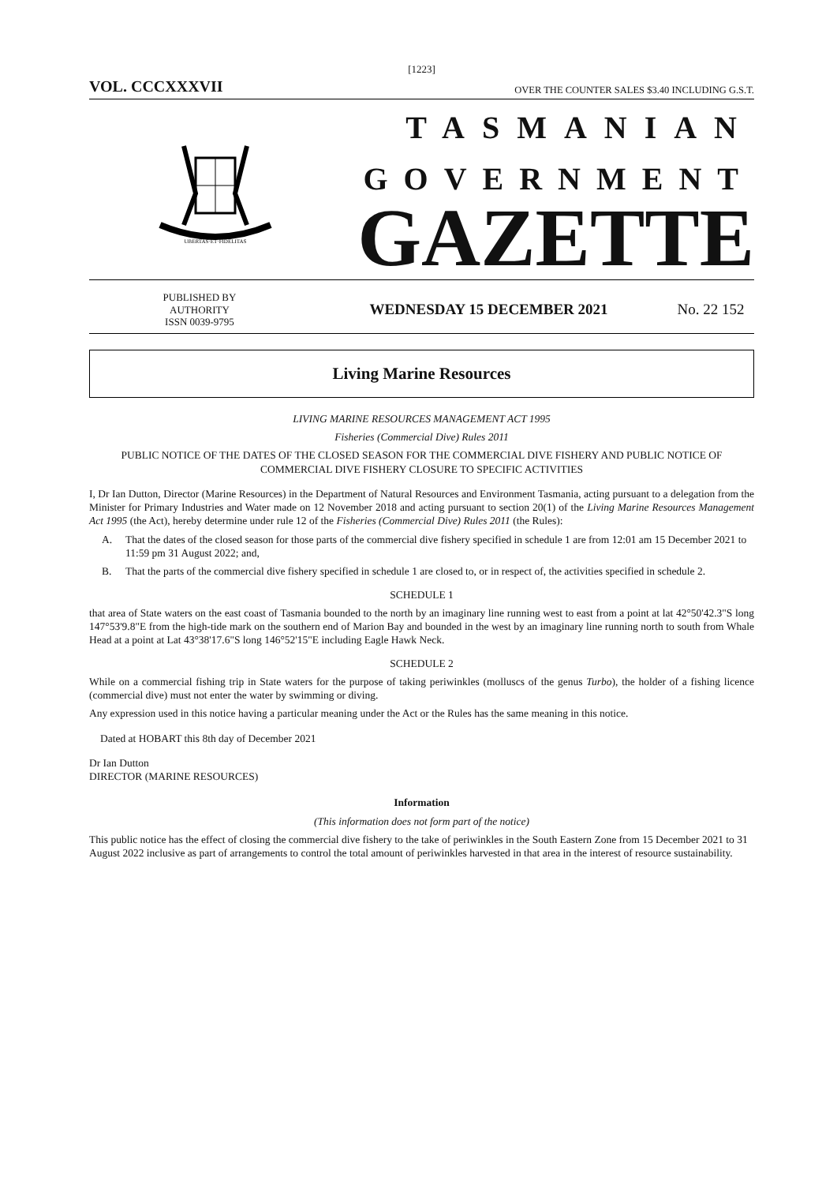[1223]
VOL. CCCXXXVII OVER THE COUNTER SALES $3.40 INCLUDING G.S.T.
UBERTAS·ET·FIDELITAS
TASMANIAN
GOVERNMENT
GAZETTE
PUBLISHED BY
AUTHORITY
ISSN 0039-9795
WEDNESDAY 15 DECEMBER 2021
No. 22 152
Living Marine Resources
LIVING MARINE RESOURCES MANAGEMENT ACT 1995
Fisheries (Commercial Dive) Rules 2011
PUBLIC NOTICE OF THE DATES OF THE CLOSED SEASON FOR THE COMMERCIAL DIVE FISHERY AND PUBLIC NOTICE OF COMMERCIAL DIVE FISHERY CLOSURE TO SPECIFIC ACTIVITIES
I, Dr Ian Dutton, Director (Marine Resources) in the Department of Natural Resources and Environment Tasmania, acting pursuant to a delegation from the Minister for Primary Industries and Water made on 12 November 2018 and acting pursuant to section 20(1) of the Living Marine Resources Management Act 1995 (the Act), hereby determine under rule 12 of the Fisheries (Commercial Dive) Rules 2011 (the Rules):
A. That the dates of the closed season for those parts of the commercial dive fishery specified in schedule 1 are from 12:01 am 15 December 2021 to 11:59 pm 31 August 2022; and,
B. That the parts of the commercial dive fishery specified in schedule 1 are closed to, or in respect of, the activities specified in schedule 2.
SCHEDULE 1
that area of State waters on the east coast of Tasmania bounded to the north by an imaginary line running west to east from a point at lat 42°50'42.3"S long 147°53'9.8"E from the high-tide mark on the southern end of Marion Bay and bounded in the west by an imaginary line running north to south from Whale Head at a point at Lat 43°38'17.6"S long 146°52'15"E including Eagle Hawk Neck.
SCHEDULE 2
While on a commercial fishing trip in State waters for the purpose of taking periwinkles (molluscs of the genus Turbo), the holder of a fishing licence (commercial dive) must not enter the water by swimming or diving.
Any expression used in this notice having a particular meaning under the Act or the Rules has the same meaning in this notice.
Dated at HOBART this 8th day of December 2021
Dr Ian Dutton
DIRECTOR (MARINE RESOURCES)
Information
(This information does not form part of the notice)
This public notice has the effect of closing the commercial dive fishery to the take of periwinkles in the South Eastern Zone from 15 December 2021 to 31 August 2022 inclusive as part of arrangements to control the total amount of periwinkles harvested in that area in the interest of resource sustainability.